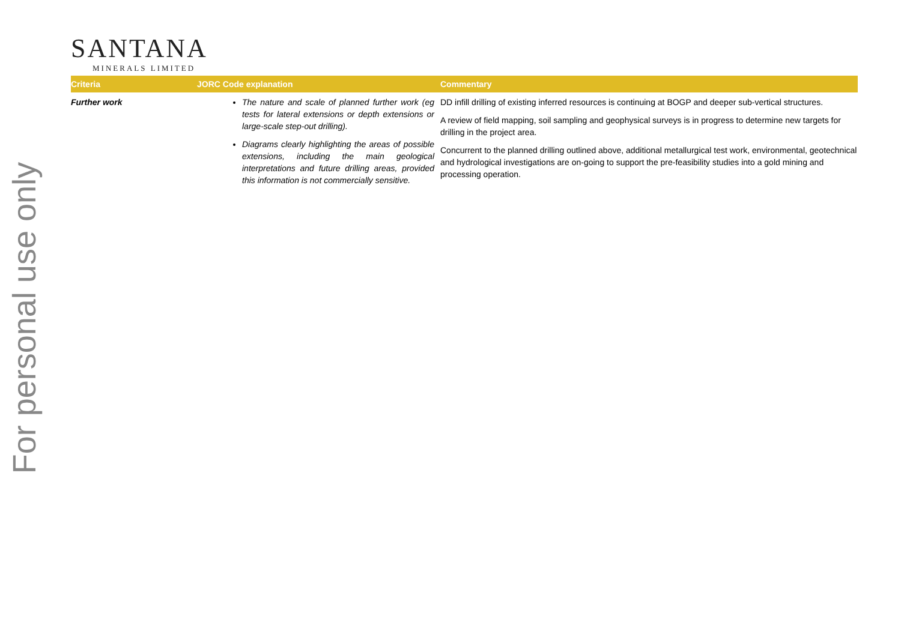For personal use only
SANTANA
MINERALS LIMITED
| Criteria | JORC Code explanation | Commentary |
| --- | --- | --- |
| Further work | The nature and scale of planned further work (eg tests for lateral extensions or depth extensions or large-scale step-out drilling). Diagrams clearly highlighting the areas of possible extensions, including the main geological interpretations and future drilling areas, provided this information is not commercially sensitive. | DD infill drilling of existing inferred resources is continuing at BOGP and deeper sub-vertical structures. A review of field mapping, soil sampling and geophysical surveys is in progress to determine new targets for drilling in the project area. Concurrent to the planned drilling outlined above, additional metallurgical test work, environmental, geotechnical and hydrological investigations are on-going to support the pre-feasibility studies into a gold mining and processing operation. |